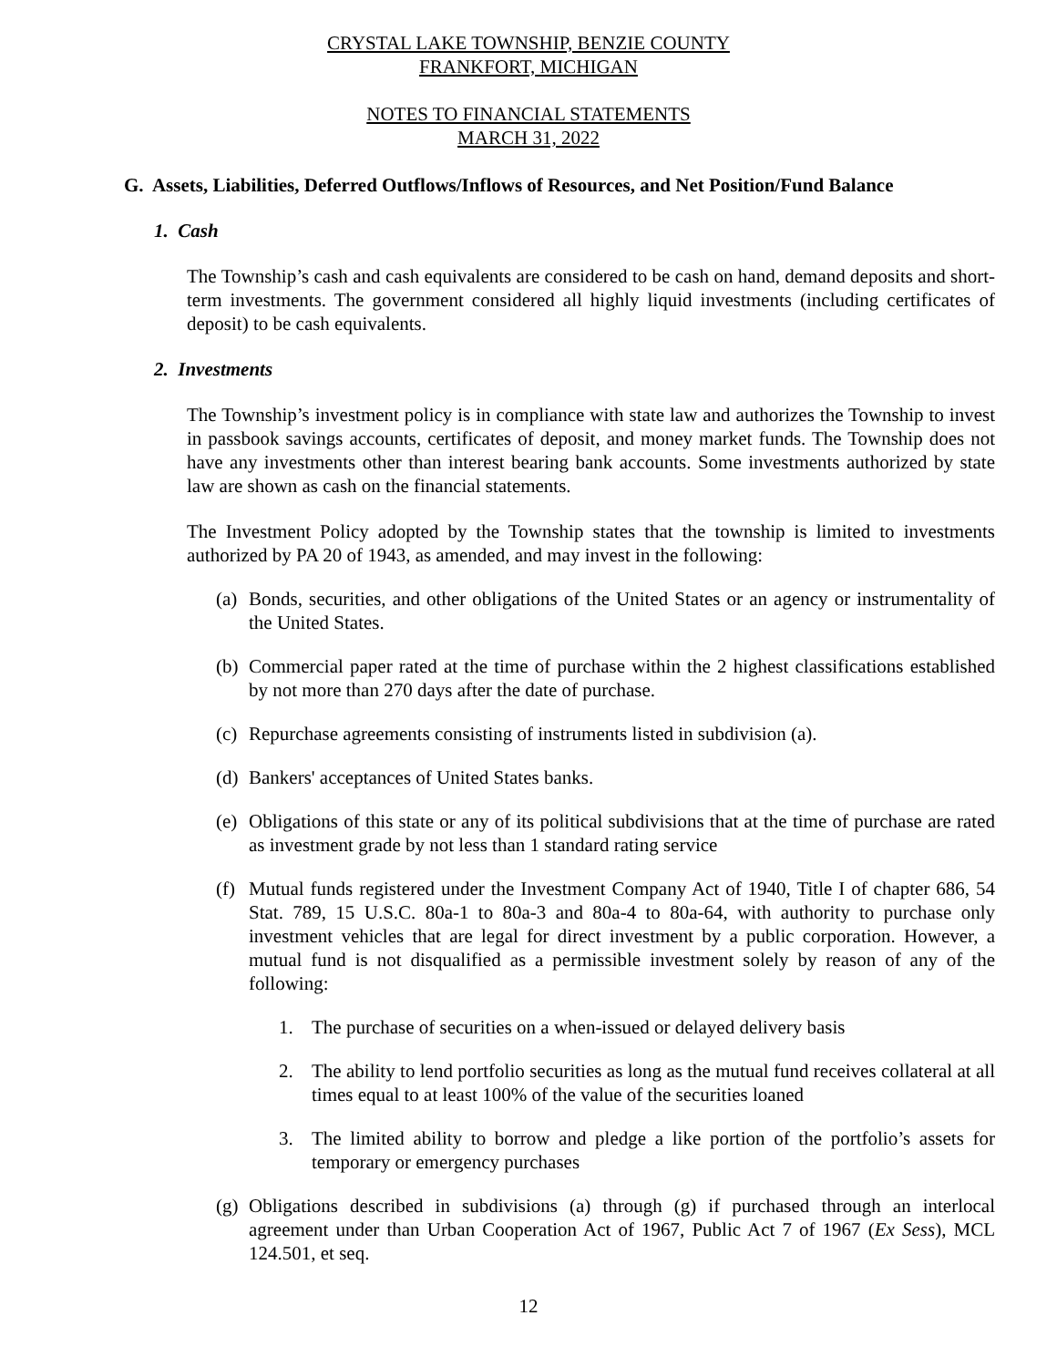CRYSTAL LAKE TOWNSHIP, BENZIE COUNTY
FRANKFORT, MICHIGAN
NOTES TO FINANCIAL STATEMENTS
MARCH 31, 2022
G. Assets, Liabilities, Deferred Outflows/Inflows of Resources, and Net Position/Fund Balance
1. Cash
The Township’s cash and cash equivalents are considered to be cash on hand, demand deposits and short-term investments. The government considered all highly liquid investments (including certificates of deposit) to be cash equivalents.
2. Investments
The Township’s investment policy is in compliance with state law and authorizes the Township to invest in passbook savings accounts, certificates of deposit, and money market funds. The Township does not have any investments other than interest bearing bank accounts. Some investments authorized by state law are shown as cash on the financial statements.
The Investment Policy adopted by the Township states that the township is limited to investments authorized by PA 20 of 1943, as amended, and may invest in the following:
(a) Bonds, securities, and other obligations of the United States or an agency or instrumentality of the United States.
(b) Commercial paper rated at the time of purchase within the 2 highest classifications established by not more than 270 days after the date of purchase.
(c) Repurchase agreements consisting of instruments listed in subdivision (a).
(d) Bankers' acceptances of United States banks.
(e) Obligations of this state or any of its political subdivisions that at the time of purchase are rated as investment grade by not less than 1 standard rating service
(f) Mutual funds registered under the Investment Company Act of 1940, Title I of chapter 686, 54 Stat. 789, 15 U.S.C. 80a-1 to 80a-3 and 80a-4 to 80a-64, with authority to purchase only investment vehicles that are legal for direct investment by a public corporation. However, a mutual fund is not disqualified as a permissible investment solely by reason of any of the following:
1. The purchase of securities on a when-issued or delayed delivery basis
2. The ability to lend portfolio securities as long as the mutual fund receives collateral at all times equal to at least 100% of the value of the securities loaned
3. The limited ability to borrow and pledge a like portion of the portfolio’s assets for temporary or emergency purchases
(g) Obligations described in subdivisions (a) through (g) if purchased through an interlocal agreement under than Urban Cooperation Act of 1967, Public Act 7 of 1967 (Ex Sess), MCL 124.501, et seq.
12